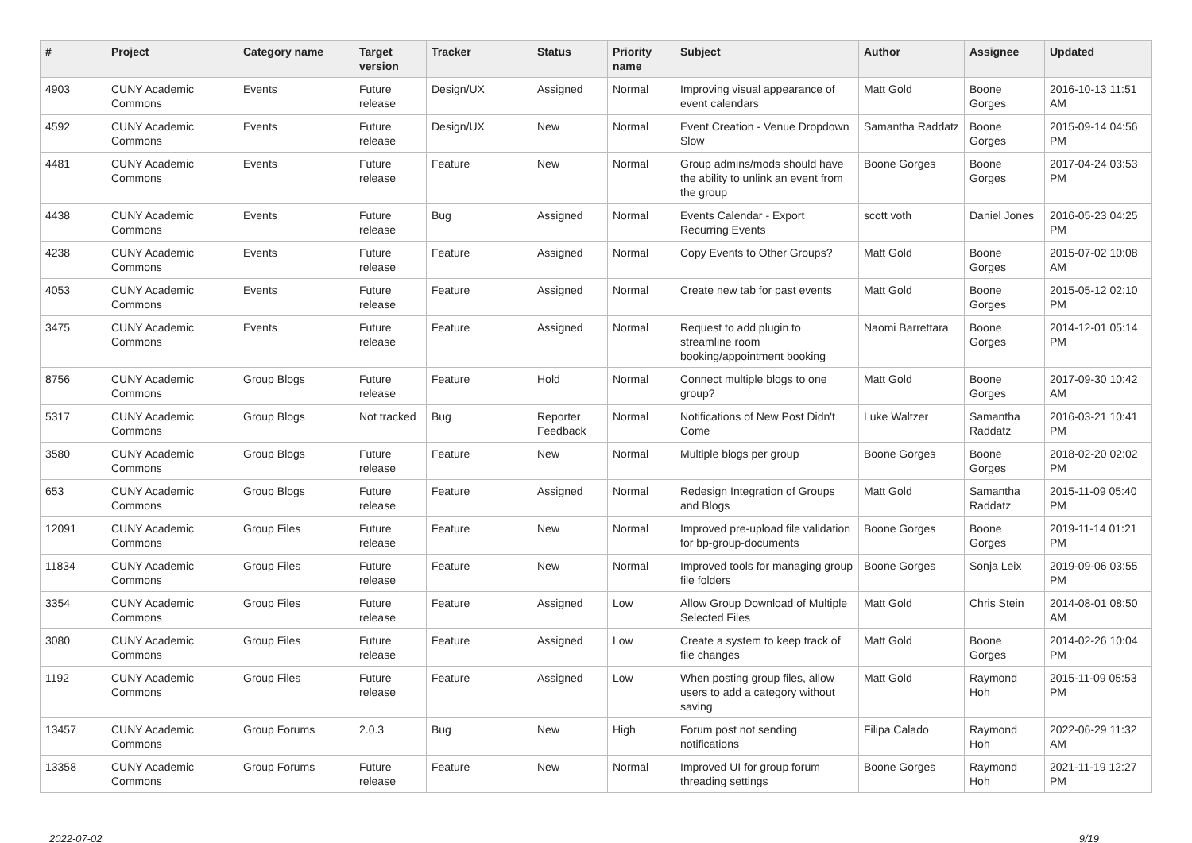| # | Project | Category name | Target version | Tracker | Status | Priority name | Subject | Author | Assignee | Updated |
| --- | --- | --- | --- | --- | --- | --- | --- | --- | --- | --- |
| 4903 | CUNY Academic Commons | Events | Future release | Design/UX | Assigned | Normal | Improving visual appearance of event calendars | Matt Gold | Boone Gorges | 2016-10-13 11:51 AM |
| 4592 | CUNY Academic Commons | Events | Future release | Design/UX | New | Normal | Event Creation - Venue Dropdown Slow | Samantha Raddatz | Boone Gorges | 2015-09-14 04:56 PM |
| 4481 | CUNY Academic Commons | Events | Future release | Feature | New | Normal | Group admins/mods should have the ability to unlink an event from the group | Boone Gorges | Boone Gorges | 2017-04-24 03:53 PM |
| 4438 | CUNY Academic Commons | Events | Future release | Bug | Assigned | Normal | Events Calendar - Export Recurring Events | scott voth | Daniel Jones | 2016-05-23 04:25 PM |
| 4238 | CUNY Academic Commons | Events | Future release | Feature | Assigned | Normal | Copy Events to Other Groups? | Matt Gold | Boone Gorges | 2015-07-02 10:08 AM |
| 4053 | CUNY Academic Commons | Events | Future release | Feature | Assigned | Normal | Create new tab for past events | Matt Gold | Boone Gorges | 2015-05-12 02:10 PM |
| 3475 | CUNY Academic Commons | Events | Future release | Feature | Assigned | Normal | Request to add plugin to streamline room booking/appointment booking | Naomi Barrettara | Boone Gorges | 2014-12-01 05:14 PM |
| 8756 | CUNY Academic Commons | Group Blogs | Future release | Feature | Hold | Normal | Connect multiple blogs to one group? | Matt Gold | Boone Gorges | 2017-09-30 10:42 AM |
| 5317 | CUNY Academic Commons | Group Blogs | Not tracked | Bug | Reporter Feedback | Normal | Notifications of New Post Didn't Come | Luke Waltzer | Samantha Raddatz | 2016-03-21 10:41 PM |
| 3580 | CUNY Academic Commons | Group Blogs | Future release | Feature | New | Normal | Multiple blogs per group | Boone Gorges | Boone Gorges | 2018-02-20 02:02 PM |
| 653 | CUNY Academic Commons | Group Blogs | Future release | Feature | Assigned | Normal | Redesign Integration of Groups and Blogs | Matt Gold | Samantha Raddatz | 2015-11-09 05:40 PM |
| 12091 | CUNY Academic Commons | Group Files | Future release | Feature | New | Normal | Improved pre-upload file validation for bp-group-documents | Boone Gorges | Boone Gorges | 2019-11-14 01:21 PM |
| 11834 | CUNY Academic Commons | Group Files | Future release | Feature | New | Normal | Improved tools for managing group file folders | Boone Gorges | Sonja Leix | 2019-09-06 03:55 PM |
| 3354 | CUNY Academic Commons | Group Files | Future release | Feature | Assigned | Low | Allow Group Download of Multiple Selected Files | Matt Gold | Chris Stein | 2014-08-01 08:50 AM |
| 3080 | CUNY Academic Commons | Group Files | Future release | Feature | Assigned | Low | Create a system to keep track of file changes | Matt Gold | Boone Gorges | 2014-02-26 10:04 PM |
| 1192 | CUNY Academic Commons | Group Files | Future release | Feature | Assigned | Low | When posting group files, allow users to add a category without saving | Matt Gold | Raymond Hoh | 2015-11-09 05:53 PM |
| 13457 | CUNY Academic Commons | Group Forums | 2.0.3 | Bug | New | High | Forum post not sending notifications | Filipa Calado | Raymond Hoh | 2022-06-29 11:32 AM |
| 13358 | CUNY Academic Commons | Group Forums | Future release | Feature | New | Normal | Improved UI for group forum threading settings | Boone Gorges | Raymond Hoh | 2021-11-19 12:27 PM |
2022-07-02 9/19